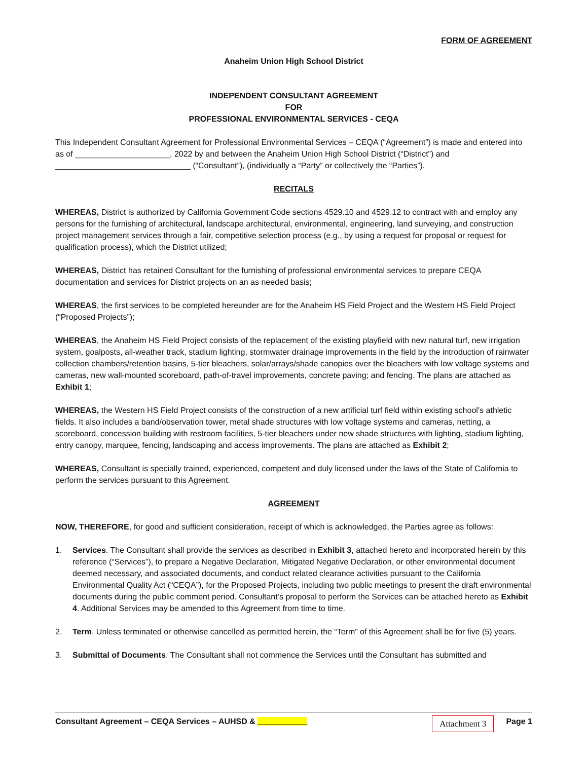FORM OF AGREEMENT
Anaheim Union High School District
INDEPENDENT CONSULTANT AGREEMENT
FOR
PROFESSIONAL ENVIRONMENTAL SERVICES - CEQA
This Independent Consultant Agreement for Professional Environmental Services – CEQA (“Agreement”) is made and entered into as of _____________________, 2022 by and between the Anaheim Union High School District (“District”) and ______________________________ (“Consultant”), (individually a “Party” or collectively the “Parties”).
RECITALS
WHEREAS, District is authorized by California Government Code sections 4529.10 and 4529.12 to contract with and employ any persons for the furnishing of architectural, landscape architectural, environmental, engineering, land surveying, and construction project management services through a fair, competitive selection process (e.g., by using a request for proposal or request for qualification process), which the District utilized;
WHEREAS, District has retained Consultant for the furnishing of professional environmental services to prepare CEQA documentation and services for District projects on an as needed basis;
WHEREAS, the first services to be completed hereunder are for the Anaheim HS Field Project and the Western HS Field Project (“Proposed Projects”);
WHEREAS, the Anaheim HS Field Project consists of the replacement of the existing playfield with new natural turf, new irrigation system, goalposts, all-weather track, stadium lighting, stormwater drainage improvements in the field by the introduction of rainwater collection chambers/retention basins, 5-tier bleachers, solar/arrays/shade canopies over the bleachers with low voltage systems and cameras, new wall-mounted scoreboard, path-of-travel improvements, concrete paving; and fencing. The plans are attached as Exhibit 1;
WHEREAS, the Western HS Field Project consists of the construction of a new artificial turf field within existing school’s athletic fields. It also includes a band/observation tower, metal shade structures with low voltage systems and cameras, netting, a scoreboard, concession building with restroom facilities, 5-tier bleachers under new shade structures with lighting, stadium lighting, entry canopy, marquee, fencing, landscaping and access improvements. The plans are attached as Exhibit 2;
WHEREAS, Consultant is specially trained, experienced, competent and duly licensed under the laws of the State of California to perform the services pursuant to this Agreement.
AGREEMENT
NOW, THEREFORE, for good and sufficient consideration, receipt of which is acknowledged, the Parties agree as follows:
1. Services. The Consultant shall provide the services as described in Exhibit 3, attached hereto and incorporated herein by this reference (“Services”), to prepare a Negative Declaration, Mitigated Negative Declaration, or other environmental document deemed necessary, and associated documents, and conduct related clearance activities pursuant to the California Environmental Quality Act (“CEQA”), for the Proposed Projects, including two public meetings to present the draft environmental documents during the public comment period. Consultant’s proposal to perform the Services can be attached hereto as Exhibit 4. Additional Services may be amended to this Agreement from time to time.
2. Term. Unless terminated or otherwise cancelled as permitted herein, the “Term” of this Agreement shall be for five (5) years.
3. Submittal of Documents. The Consultant shall not commence the Services until the Consultant has submitted and
Consultant Agreement – CEQA Services – AUHSD & ___________ Attachment 3 Page 1